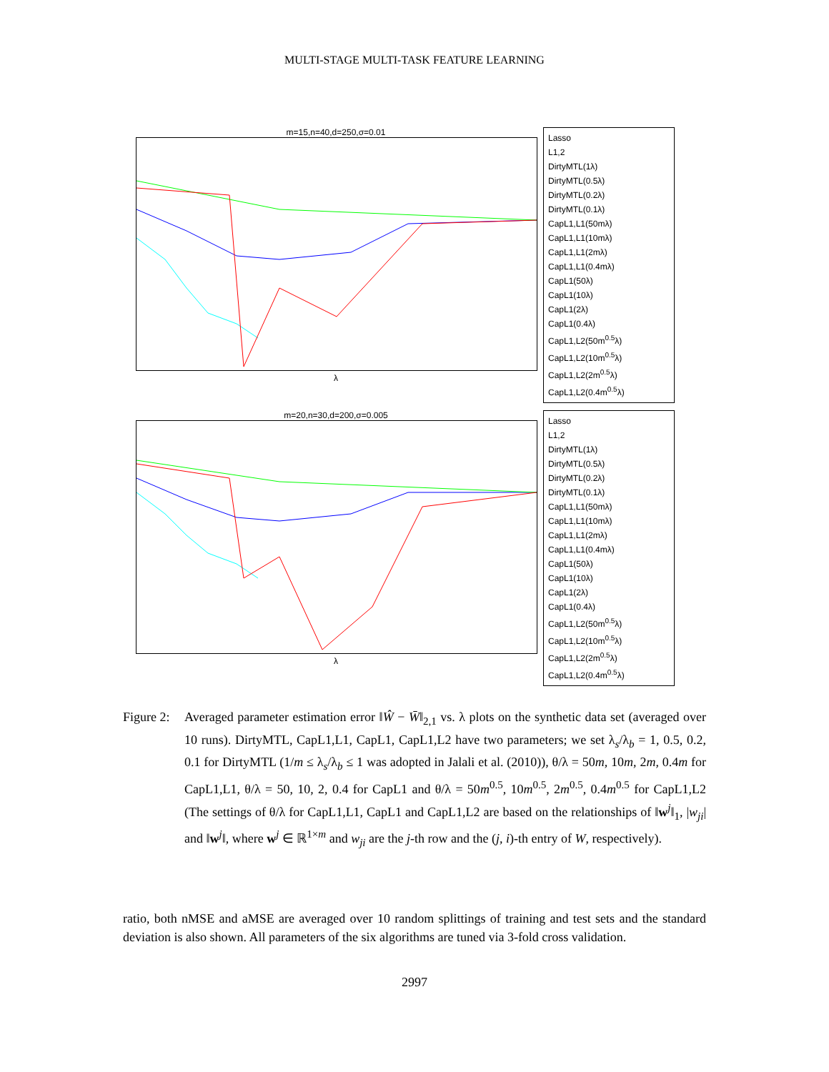MULTI-STAGE MULTI-TASK FEATURE LEARNING
m=15,n=40,d=250,σ=0.01
λ
Lasso
L1,2
DirtyMTL(1λ)
DirtyMTL(0.5λ)
DirtyMTL(0.2λ)
DirtyMTL(0.1λ)
CapL1,L1(50mλ)
CapL1,L1(10mλ)
CapL1,L1(2mλ)
CapL1,L1(0.4mλ)
CapL1(50λ)
CapL1(10λ)
CapL1(2λ)
CapL1(0.4λ)
CapL1,L2(50m<sup>0.5</sup>λ)
CapL1,L2(10m<sup>0.5</sup>λ)
CapL1,L2(2m<sup>0.5</sup>λ)
CapL1,L2(0.4m<sup>0.5</sup>λ)
m=20,n=30,d=200,σ=0.005
λ
Lasso
L1,2
DirtyMTL(1λ)
DirtyMTL(0.5λ)
DirtyMTL(0.2λ)
DirtyMTL(0.1λ)
CapL1,L1(50mλ)
CapL1,L1(10mλ)
CapL1,L1(2mλ)
CapL1,L1(0.4mλ)
CapL1(50λ)
CapL1(10λ)
CapL1(2λ)
CapL1(0.4λ)
CapL1,L2(50m<sup>0.5</sup>λ)
CapL1,L2(10m<sup>0.5</sup>λ)
CapL1,L2(2m<sup>0.5</sup>λ)
CapL1,L2(0.4m<sup>0.5</sup>λ)
Figure 2:
Averaged parameter estimation error ‖Ŵ − W̄‖<sub>2,1</sub> vs. λ plots on the synthetic data set (averaged over 10 runs). DirtyMTL, CapL1,L1, CapL1, CapL1,L2 have two parameters; we set λ<sub>s</sub>/λ<sub>b</sub> = 1, 0.5, 0.2, 0.1 for DirtyMTL (1/m ≤ λ<sub>s</sub>/λ<sub>b</sub> ≤ 1 was adopted in Jalali et al. (2010)), θ/λ = 50m, 10m, 2m, 0.4m for CapL1,L1, θ/λ = 50, 10, 2, 0.4 for CapL1 and θ/λ = 50m<sup>0.5</sup>, 10m<sup>0.5</sup>, 2m<sup>0.5</sup>, 0.4m<sup>0.5</sup> for CapL1,L2 (The settings of θ/λ for CapL1,L1, CapL1 and CapL1,L2 are based on the relationships of ‖w<sup>j</sup>‖<sub>1</sub>, |w<sub>ji</sub>| and ‖w<sup>j</sup>‖, where w<sup>j</sup> ∈ ℝ<sup>1×m</sup> and w<sub>ji</sub> are the j-th row and the (j, i)-th entry of W, respectively).
ratio, both nMSE and aMSE are averaged over 10 random splittings of training and test sets and the standard deviation is also shown. All parameters of the six algorithms are tuned via 3-fold cross validation.
2997